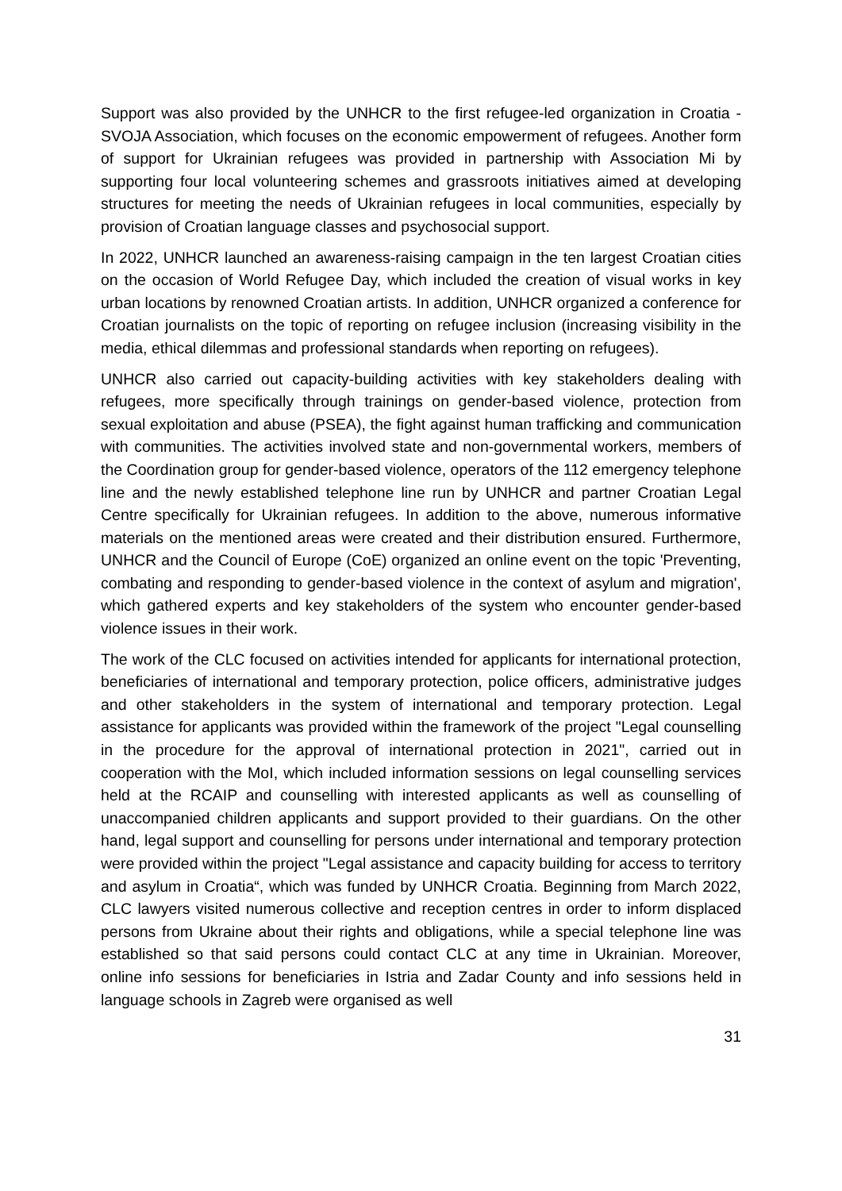Support was also provided by the UNHCR to the first refugee-led organization in Croatia - SVOJA Association, which focuses on the economic empowerment of refugees. Another form of support for Ukrainian refugees was provided in partnership with Association Mi by supporting four local volunteering schemes and grassroots initiatives aimed at developing structures for meeting the needs of Ukrainian refugees in local communities, especially by provision of Croatian language classes and psychosocial support.
In 2022, UNHCR launched an awareness-raising campaign in the ten largest Croatian cities on the occasion of World Refugee Day, which included the creation of visual works in key urban locations by renowned Croatian artists. In addition, UNHCR organized a conference for Croatian journalists on the topic of reporting on refugee inclusion (increasing visibility in the media, ethical dilemmas and professional standards when reporting on refugees).
UNHCR also carried out capacity-building activities with key stakeholders dealing with refugees, more specifically through trainings on gender-based violence, protection from sexual exploitation and abuse (PSEA), the fight against human trafficking and communication with communities. The activities involved state and non-governmental workers, members of the Coordination group for gender-based violence, operators of the 112 emergency telephone line and the newly established telephone line run by UNHCR and partner Croatian Legal Centre specifically for Ukrainian refugees. In addition to the above, numerous informative materials on the mentioned areas were created and their distribution ensured. Furthermore, UNHCR and the Council of Europe (CoE) organized an online event on the topic 'Preventing, combating and responding to gender-based violence in the context of asylum and migration', which gathered experts and key stakeholders of the system who encounter gender-based violence issues in their work.
The work of the CLC focused on activities intended for applicants for international protection, beneficiaries of international and temporary protection, police officers, administrative judges and other stakeholders in the system of international and temporary protection. Legal assistance for applicants was provided within the framework of the project "Legal counselling in the procedure for the approval of international protection in 2021", carried out in cooperation with the MoI, which included information sessions on legal counselling services held at the RCAIP and counselling with interested applicants as well as counselling of unaccompanied children applicants and support provided to their guardians. On the other hand, legal support and counselling for persons under international and temporary protection were provided within the project "Legal assistance and capacity building for access to territory and asylum in Croatia“, which was funded by UNHCR Croatia. Beginning from March 2022, CLC lawyers visited numerous collective and reception centres in order to inform displaced persons from Ukraine about their rights and obligations, while a special telephone line was established so that said persons could contact CLC at any time in Ukrainian. Moreover, online info sessions for beneficiaries in Istria and Zadar County and info sessions held in language schools in Zagreb were organised as well
31